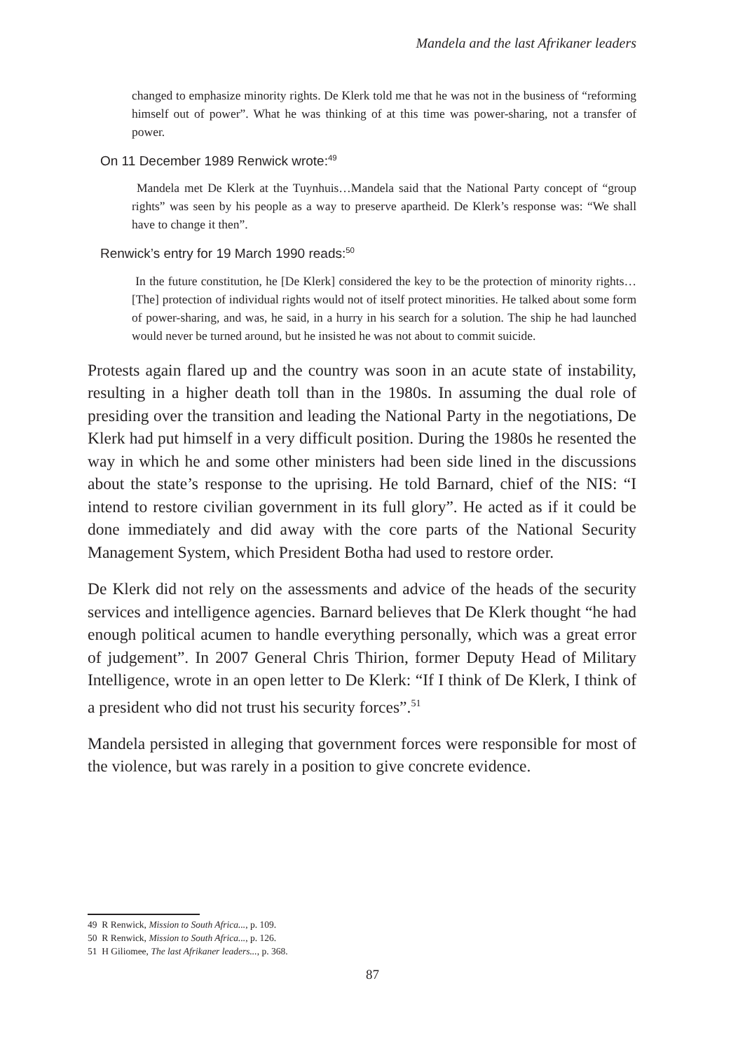Mandela and the last Afrikaner leaders
changed to emphasize minority rights. De Klerk told me that he was not in the business of “reforming himself out of power”. What he was thinking of at this time was power-sharing, not a transfer of power.
On 11 December 1989 Renwick wrote:<sup>49</sup>
Mandela met De Klerk at the Tuynhuis…Mandela said that the National Party concept of “group rights” was seen by his people as a way to preserve apartheid. De Klerk’s response was: “We shall have to change it then”.
Renwick’s entry for 19 March 1990 reads:<sup>50</sup>
In the future constitution, he [De Klerk] considered the key to be the protection of minority rights… [The] protection of individual rights would not of itself protect minorities. He talked about some form of power-sharing, and was, he said, in a hurry in his search for a solution. The ship he had launched would never be turned around, but he insisted he was not about to commit suicide.
Protests again flared up and the country was soon in an acute state of instability, resulting in a higher death toll than in the 1980s. In assuming the dual role of presiding over the transition and leading the National Party in the negotiations, De Klerk had put himself in a very difficult position. During the 1980s he resented the way in which he and some other ministers had been side lined in the discussions about the state’s response to the uprising. He told Barnard, chief of the NIS: “I intend to restore civilian government in its full glory”. He acted as if it could be done immediately and did away with the core parts of the National Security Management System, which President Botha had used to restore order.
De Klerk did not rely on the assessments and advice of the heads of the security services and intelligence agencies. Barnard believes that De Klerk thought “he had enough political acumen to handle everything personally, which was a great error of judgement”. In 2007 General Chris Thirion, former Deputy Head of Military Intelligence, wrote in an open letter to De Klerk: “If I think of De Klerk, I think of a president who did not trust his security forces”.<sup>51</sup>
Mandela persisted in alleging that government forces were responsible for most of the violence, but was rarely in a position to give concrete evidence.
49 R Renwick, Mission to South Africa..., p. 109.
50 R Renwick, Mission to South Africa..., p. 126.
51 H Giliomee, The last Afrikaner leaders..., p. 368.
87